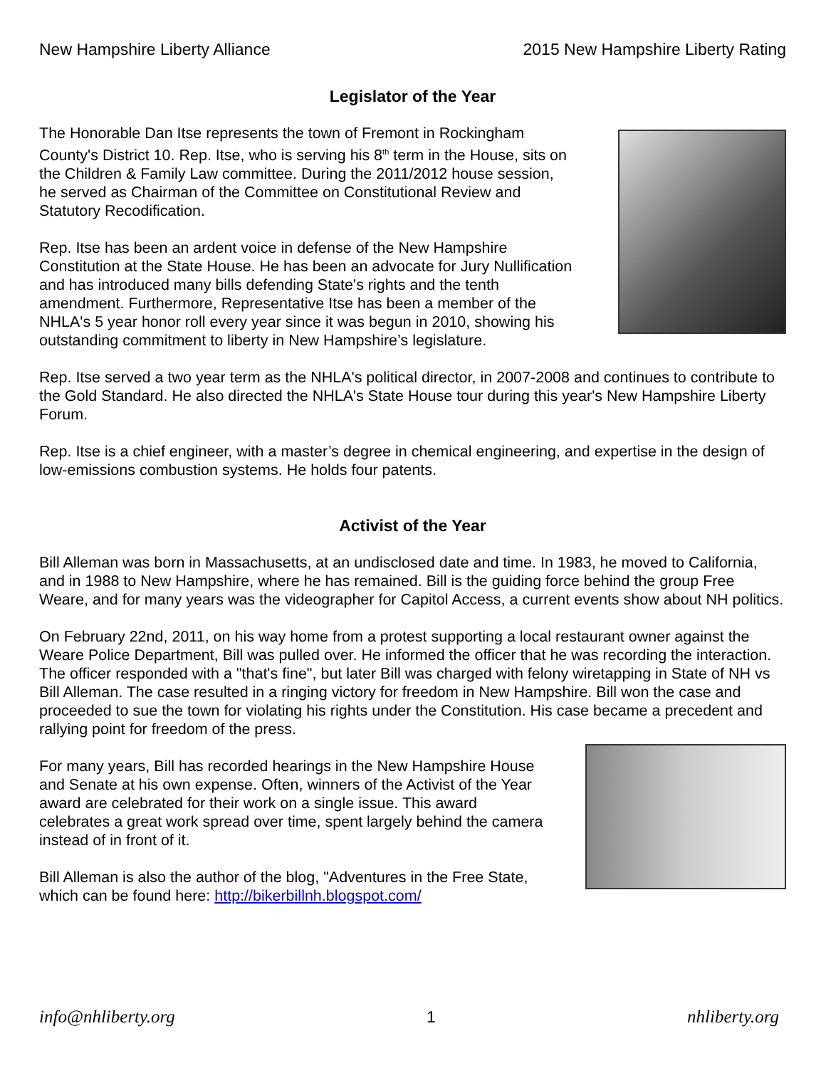New Hampshire Liberty Alliance 2015 New Hampshire Liberty Rating
Legislator of the Year
The Honorable Dan Itse represents the town of Fremont in Rockingham County's District 10. Rep. Itse, who is serving his 8<sup>th</sup> term in the House, sits on the Children & Family Law committee. During the 2011/2012 house session, he served as Chairman of the Committee on Constitutional Review and Statutory Recodification.
Rep. Itse has been an ardent voice in defense of the New Hampshire Constitution at the State House. He has been an advocate for Jury Nullification and has introduced many bills defending State's rights and the tenth amendment. Furthermore, Representative Itse has been a member of the NHLA's 5 year honor roll every year since it was begun in 2010, showing his outstanding commitment to liberty in New Hampshire’s legislature.
Rep. Itse served a two year term as the NHLA's political director, in 2007-2008 and continues to contribute to the Gold Standard. He also directed the NHLA's State House tour during this year's New Hampshire Liberty Forum.
Rep. Itse is a chief engineer, with a master’s degree in chemical engineering, and expertise in the design of low-emissions combustion systems. He holds four patents.
Activist of the Year
Bill Alleman was born in Massachusetts, at an undisclosed date and time. In 1983, he moved to California, and in 1988 to New Hampshire, where he has remained. Bill is the guiding force behind the group Free Weare, and for many years was the videographer for Capitol Access, a current events show about NH politics.
On February 22nd, 2011, on his way home from a protest supporting a local restaurant owner against the Weare Police Department, Bill was pulled over. He informed the officer that he was recording the interaction. The officer responded with a "that's fine", but later Bill was charged with felony wiretapping in State of NH vs Bill Alleman. The case resulted in a ringing victory for freedom in New Hampshire. Bill won the case and proceeded to sue the town for violating his rights under the Constitution. His case became a precedent and rallying point for freedom of the press.
For many years, Bill has recorded hearings in the New Hampshire House and Senate at his own expense. Often, winners of the Activist of the Year award are celebrated for their work on a single issue. This award celebrates a great work spread over time, spent largely behind the camera instead of in front of it.
Bill Alleman is also the author of the blog, "Adventures in the Free State, which can be found here: http://bikerbillnh.blogspot.com/
info@nhliberty.org 1 nhliberty.org